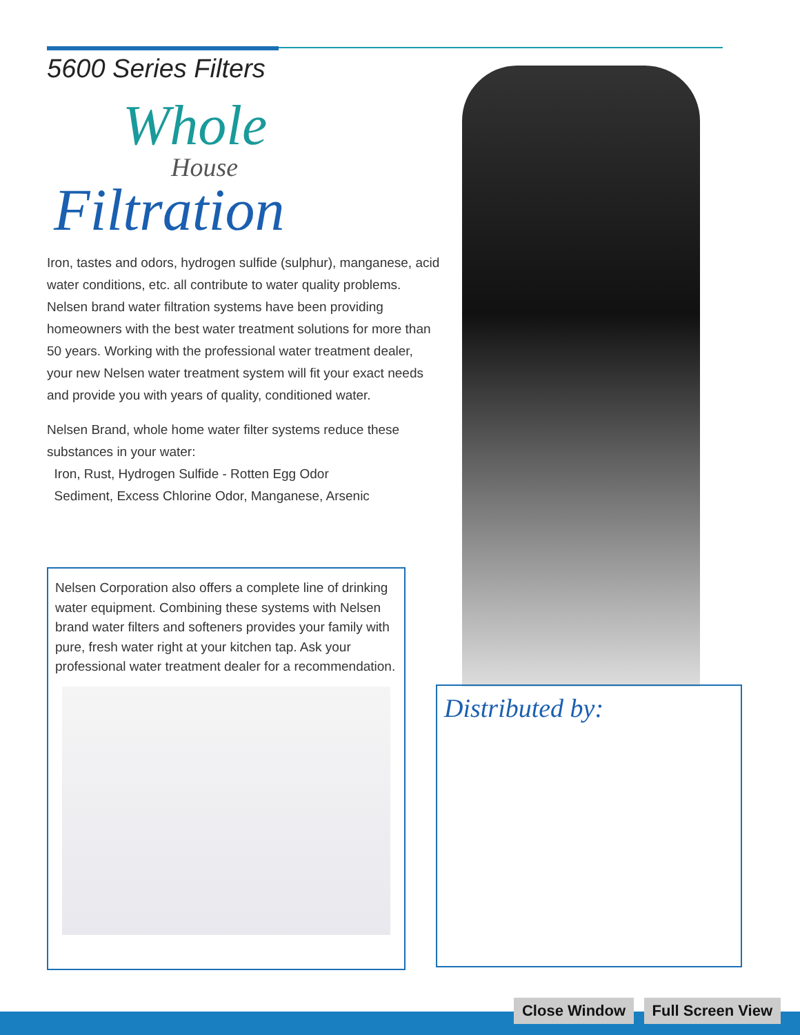5600 Series Filters
Whole
House
Filtration
Iron, tastes and odors, hydrogen sulfide (sulphur), manganese, acid water conditions, etc. all contribute to water quality problems. Nelsen brand water filtration systems have been providing homeowners with the best water treatment solutions for more than 50 years. Working with the professional water treatment dealer, your new Nelsen water treatment system will fit your exact needs and provide you with years of quality, conditioned water.
Nelsen Brand, whole home water filter systems reduce these substances in your water:
Iron, Rust, Hydrogen Sulfide - Rotten Egg Odor
Sediment, Excess Chlorine Odor, Manganese, Arsenic
Nelsen Corporation also offers a complete line of drinking water equipment. Combining these systems with Nelsen brand water filters and softeners provides your family with pure, fresh water right at your kitchen tap. Ask your professional water treatment dealer for a recommendation.
Distributed by:
Close Window Full Screen View